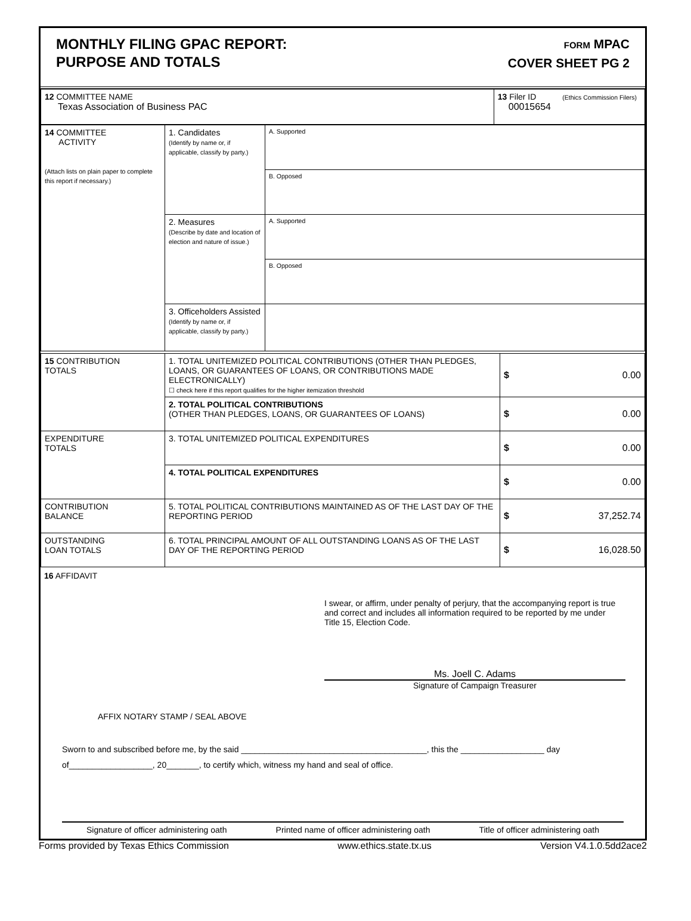MONTHLY FILING GPAC REPORT:
PURPOSE AND TOTALS
FORM MPAC
COVER SHEET PG 2
| 12 COMMITTEE NAME Texas Association of Business PAC | 13 Filer ID (Ethics Commission Filers) 00015654 |
| 14 COMMITTEE ACTIVITY (Attach lists on plain paper to complete this report if necessary.) | 1. Candidates (Identify by name or, if applicable, classify by party.) | A. Supported |
| | | B. Opposed |
| | 2. Measures (Describe by date and location of election and nature of issue.) | A. Supported |
| | | B. Opposed |
| | 3. Officeholders Assisted (Identify by name or, if applicable, classify by party.) | |
| 15 CONTRIBUTION TOTALS | 1. TOTAL UNITEMIZED POLITICAL CONTRIBUTIONS (OTHER THAN PLEDGES, LOANS, OR GUARANTEES OF LOANS, OR CONTRIBUTIONS MADE ELECTRONICALLY) ☐ check here if this report qualifies for the higher itemization threshold | $ 0.00 |
| | 2. TOTAL POLITICAL CONTRIBUTIONS (OTHER THAN PLEDGES, LOANS, OR GUARANTEES OF LOANS) | $ 0.00 |
| EXPENDITURE TOTALS | 3. TOTAL UNITEMIZED POLITICAL EXPENDITURES | $ 0.00 |
| | 4. TOTAL POLITICAL EXPENDITURES | $ 0.00 |
| CONTRIBUTION BALANCE | 5. TOTAL POLITICAL CONTRIBUTIONS MAINTAINED AS OF THE LAST DAY OF THE REPORTING PERIOD | $ 37,252.74 |
| OUTSTANDING LOAN TOTALS | 6. TOTAL PRINCIPAL AMOUNT OF ALL OUTSTANDING LOANS AS OF THE LAST DAY OF THE REPORTING PERIOD | $ 16,028.50 |
16 AFFIDAVIT
I swear, or affirm, under penalty of perjury, that the accompanying report is true and correct and includes all information required to be reported by me under Title 15, Election Code.
Ms. Joell C. Adams
Signature of Campaign Treasurer
AFFIX NOTARY STAMP / SEAL ABOVE
Sworn to and subscribed before me, by the said ________________________________________, this the __________________ day
of__________________, 20_______, to certify which, witness my hand and seal of office.
Signature of officer administering oath Printed name of officer administering oath Title of officer administering oath
Forms provided by Texas Ethics Commission www.ethics.state.tx.us Version V4.1.0.5dd2ace2